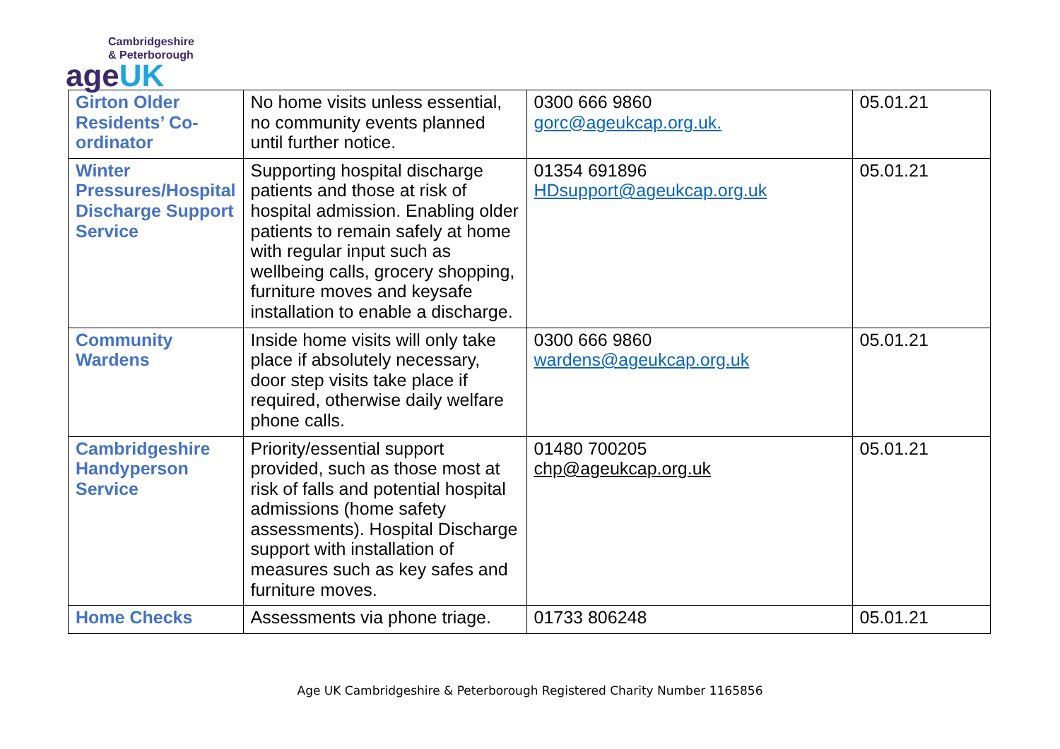Cambridgeshire
& Peterborough
ageUK
| Girton Older Residents’ Co-ordinator | No home visits unless essential, no community events planned until further notice. | 0300 666 9860 gorc@ageukcap.org.uk. | 05.01.21 |
| Winter Pressures/Hospital Discharge Support Service | Supporting hospital discharge patients and those at risk of hospital admission. Enabling older patients to remain safely at home with regular input such as wellbeing calls, grocery shopping, furniture moves and keysafe installation to enable a discharge. | 01354 691896 HDsupport@ageukcap.org.uk | 05.01.21 |
| Community Wardens | Inside home visits will only take place if absolutely necessary, door step visits take place if required, otherwise daily welfare phone calls. | 0300 666 9860 wardens@ageukcap.org.uk | 05.01.21 |
| Cambridgeshire Handyperson Service | Priority/essential support provided, such as those most at risk of falls and potential hospital admissions (home safety assessments). Hospital Discharge support with installation of measures such as key safes and furniture moves. | 01480 700205 chp@ageukcap.org.uk | 05.01.21 |
| Home Checks | Assessments via phone triage. | 01733 806248 | 05.01.21 |
Age UK Cambridgeshire & Peterborough Registered Charity Number 1165856